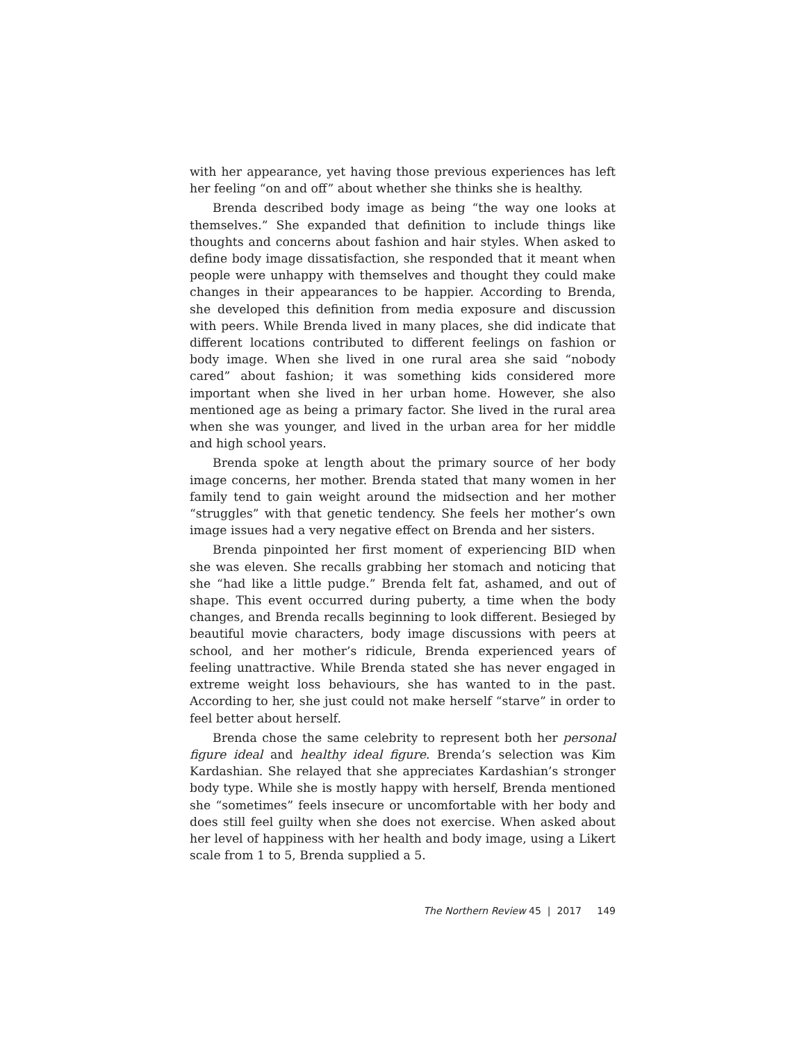with her appearance, yet having those previous experiences has left her feeling “on and off” about whether she thinks she is healthy.
Brenda described body image as being “the way one looks at themselves.” She expanded that definition to include things like thoughts and concerns about fashion and hair styles. When asked to define body image dissatisfaction, she responded that it meant when people were unhappy with themselves and thought they could make changes in their appearances to be happier. According to Brenda, she developed this definition from media exposure and discussion with peers. While Brenda lived in many places, she did indicate that different locations contributed to different feelings on fashion or body image. When she lived in one rural area she said “nobody cared” about fashion; it was something kids considered more important when she lived in her urban home. However, she also mentioned age as being a primary factor. She lived in the rural area when she was younger, and lived in the urban area for her middle and high school years.
Brenda spoke at length about the primary source of her body image concerns, her mother. Brenda stated that many women in her family tend to gain weight around the midsection and her mother “struggles” with that genetic tendency. She feels her mother’s own image issues had a very negative effect on Brenda and her sisters.
Brenda pinpointed her first moment of experiencing BID when she was eleven. She recalls grabbing her stomach and noticing that she “had like a little pudge.” Brenda felt fat, ashamed, and out of shape. This event occurred during puberty, a time when the body changes, and Brenda recalls beginning to look different. Besieged by beautiful movie characters, body image discussions with peers at school, and her mother’s ridicule, Brenda experienced years of feeling unattractive. While Brenda stated she has never engaged in extreme weight loss behaviours, she has wanted to in the past. According to her, she just could not make herself “starve” in order to feel better about herself.
Brenda chose the same celebrity to represent both her personal figure ideal and healthy ideal figure. Brenda’s selection was Kim Kardashian. She relayed that she appreciates Kardashian’s stronger body type. While she is mostly happy with herself, Brenda mentioned she “sometimes” feels insecure or uncomfortable with her body and does still feel guilty when she does not exercise. When asked about her level of happiness with her health and body image, using a Likert scale from 1 to 5, Brenda supplied a 5.
The Northern Review 45 | 2017 149